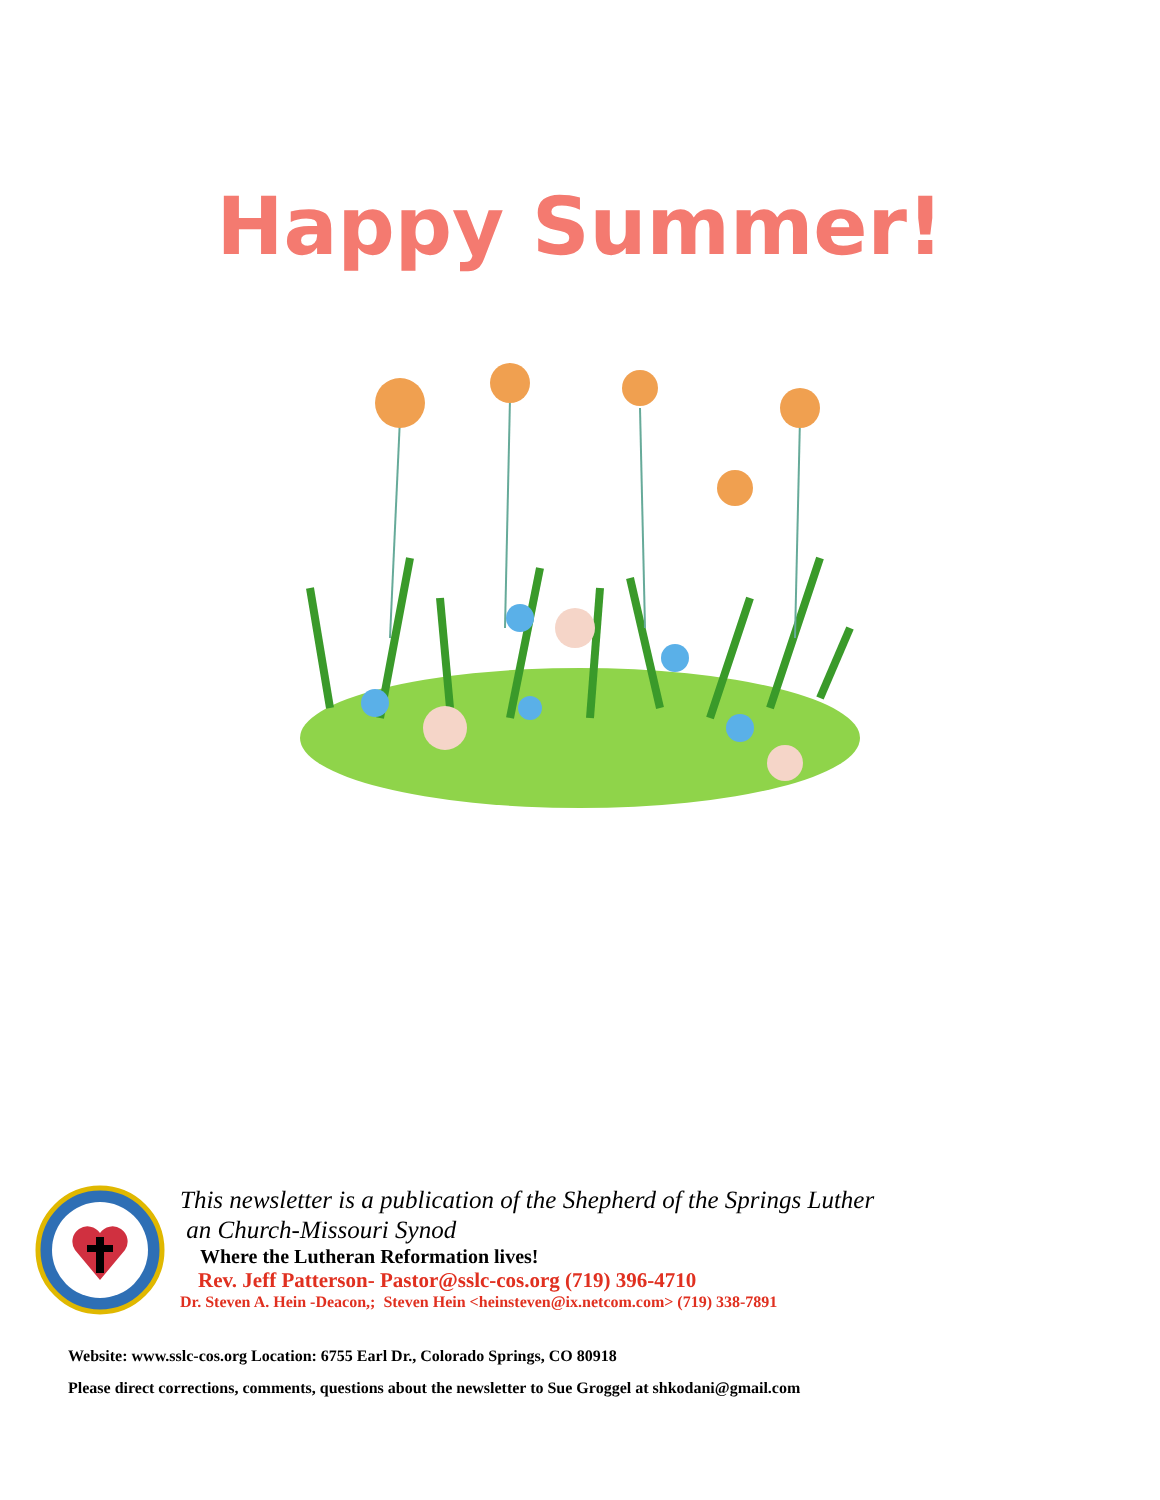Happy Summer!
This newsletter is a publication of the Shepherd of the Springs Luther
an Church-Missouri Synod
Where the Lutheran Reformation lives!
Rev. Jeff Patterson- Pastor@sslc-cos.org (719) 396-4710
Dr. Steven A. Hein -Deacon,; Steven Hein <heinsteven@ix.netcom.com> (719) 338-7891
Website: www.sslc-cos.org Location: 6755 Earl Dr., Colorado Springs, CO 80918
Please direct corrections, comments, questions about the newsletter to Sue Groggel at shkodani@gmail.com